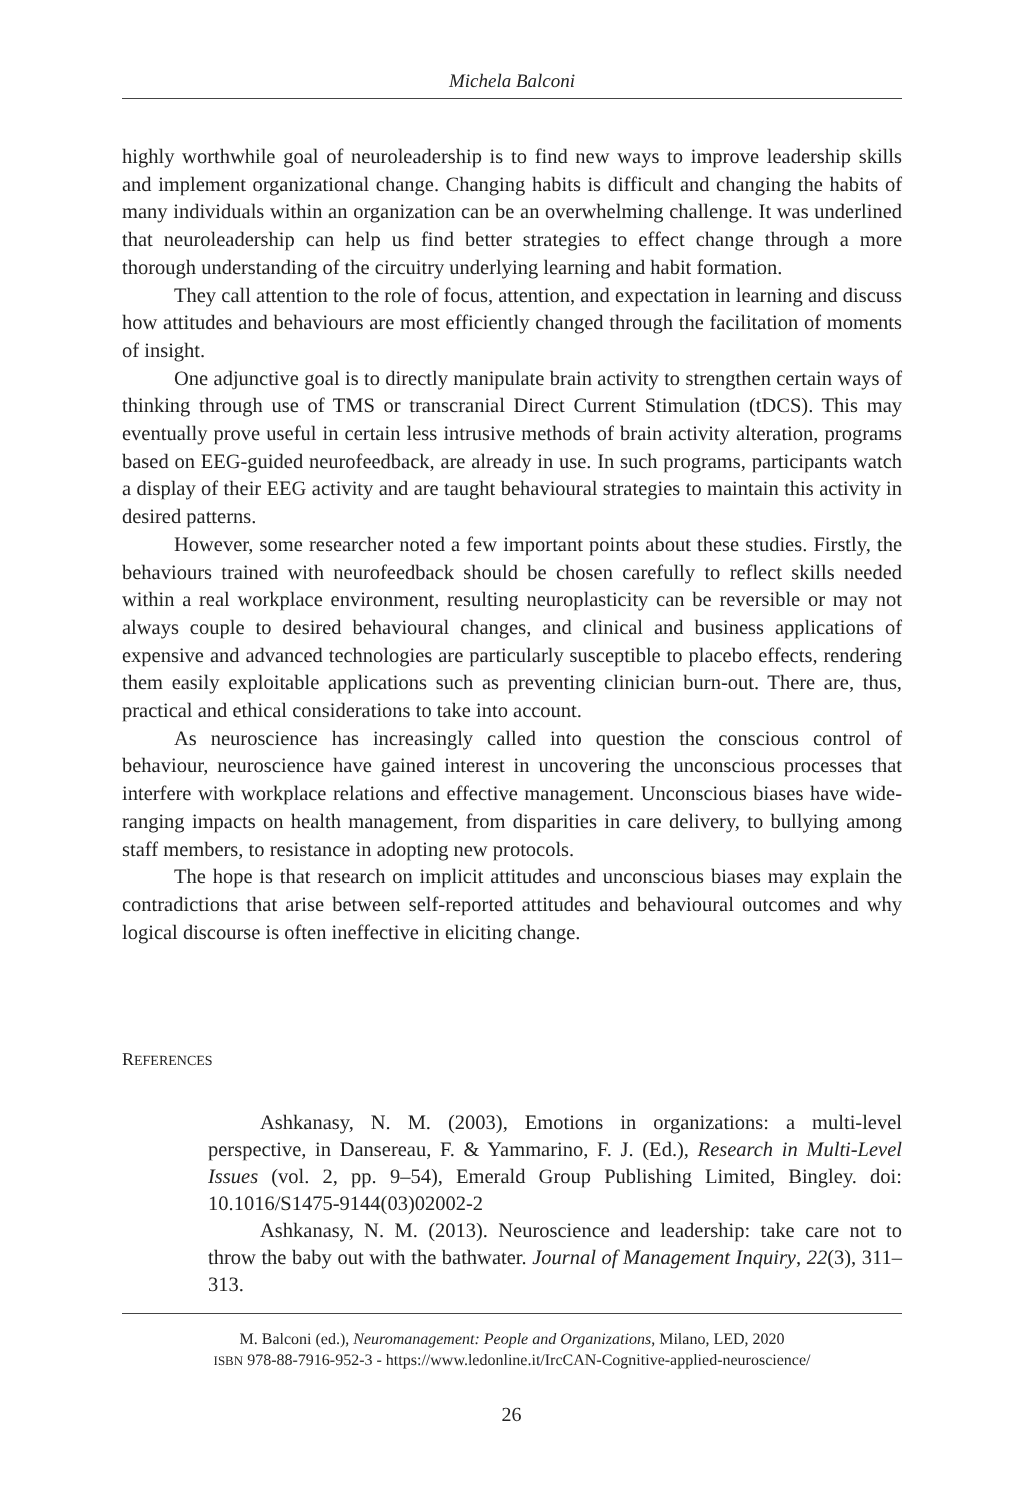Michela Balconi
highly worthwhile goal of neuroleadership is to find new ways to improve leadership skills and implement organizational change. Changing habits is difficult and changing the habits of many individuals within an organization can be an overwhelming challenge. It was underlined that neuroleadership can help us find better strategies to effect change through a more thorough understanding of the circuitry underlying learning and habit formation.
They call attention to the role of focus, attention, and expectation in learning and discuss how attitudes and behaviours are most efficiently changed through the facilitation of moments of insight.
One adjunctive goal is to directly manipulate brain activity to strengthen certain ways of thinking through use of TMS or transcranial Direct Current Stimulation (tDCS). This may eventually prove useful in certain less intrusive methods of brain activity alteration, programs based on EEG-guided neurofeedback, are already in use. In such programs, participants watch a display of their EEG activity and are taught behavioural strategies to maintain this activity in desired patterns.
However, some researcher noted a few important points about these studies. Firstly, the behaviours trained with neurofeedback should be chosen carefully to reflect skills needed within a real workplace environment, resulting neuroplasticity can be reversible or may not always couple to desired behavioural changes, and clinical and business applications of expensive and advanced technologies are particularly susceptible to placebo effects, rendering them easily exploitable applications such as preventing clinician burn-out. There are, thus, practical and ethical considerations to take into account.
As neuroscience has increasingly called into question the conscious control of behaviour, neuroscience have gained interest in uncovering the unconscious processes that interfere with workplace relations and effective management. Unconscious biases have wide-ranging impacts on health management, from disparities in care delivery, to bullying among staff members, to resistance in adopting new protocols.
The hope is that research on implicit attitudes and unconscious biases may explain the contradictions that arise between self-reported attitudes and behavioural outcomes and why logical discourse is often ineffective in eliciting change.
REFERENCES
Ashkanasy, N. M. (2003), Emotions in organizations: a multi-level perspective, in Dansereau, F. & Yammarino, F. J. (Ed.), Research in Multi-Level Issues (vol. 2, pp. 9–54), Emerald Group Publishing Limited, Bingley. doi: 10.1016/S1475-9144(03)02002-2
Ashkanasy, N. M. (2013). Neuroscience and leadership: take care not to throw the baby out with the bathwater. Journal of Management Inquiry, 22(3), 311–313.
M. Balconi (ed.), Neuromanagement: People and Organizations, Milano, LED, 2020
ISBN 978-88-7916-952-3 - https://www.ledonline.it/IrcCAN-Cognitive-applied-neuroscience/
26